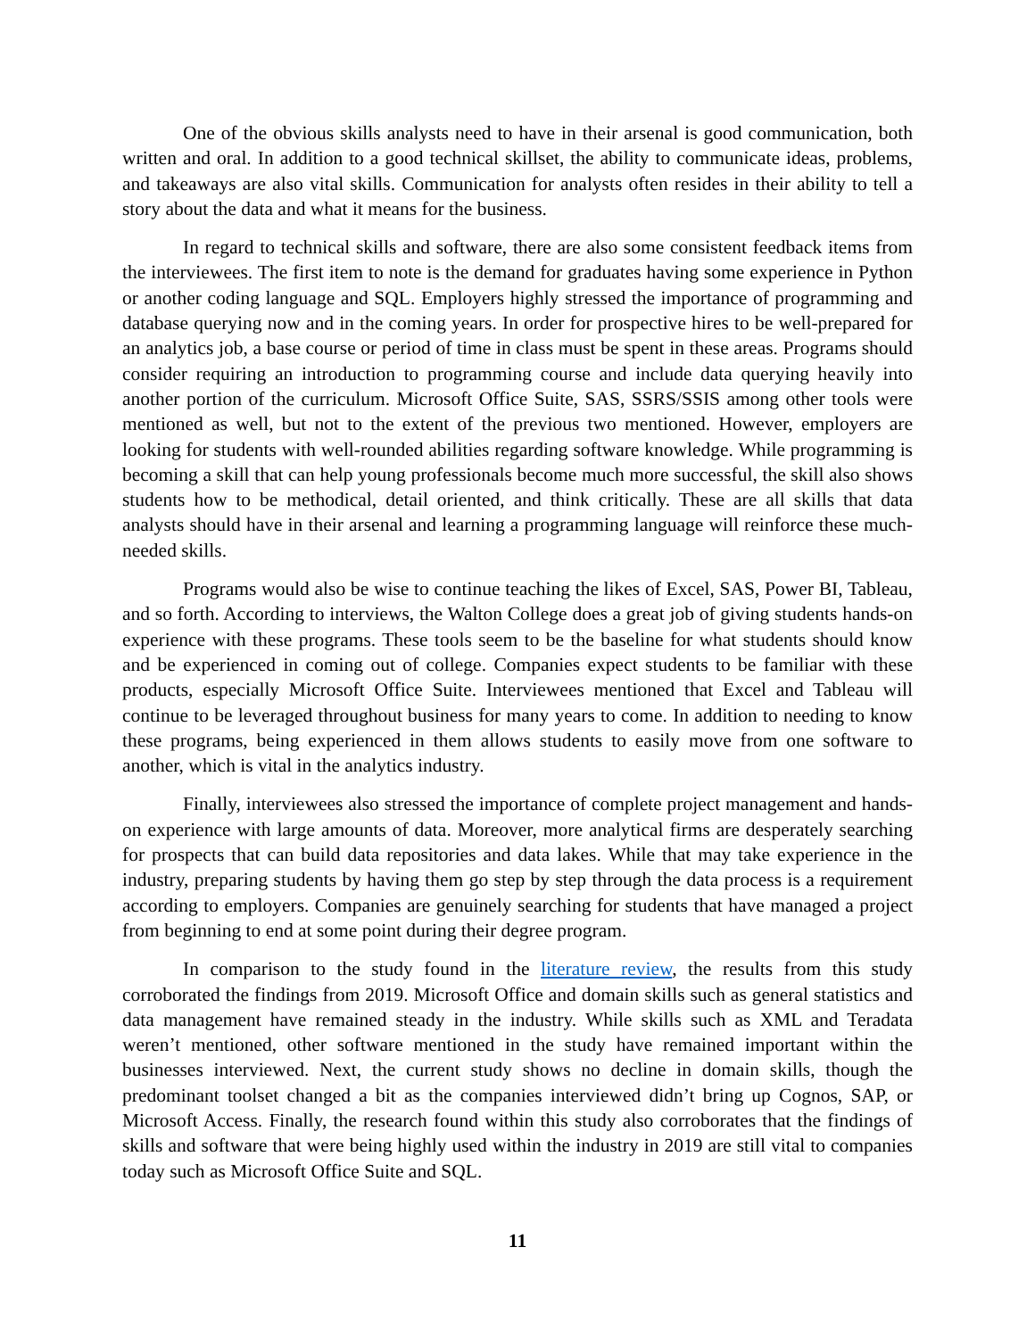One of the obvious skills analysts need to have in their arsenal is good communication, both written and oral. In addition to a good technical skillset, the ability to communicate ideas, problems, and takeaways are also vital skills. Communication for analysts often resides in their ability to tell a story about the data and what it means for the business.
In regard to technical skills and software, there are also some consistent feedback items from the interviewees. The first item to note is the demand for graduates having some experience in Python or another coding language and SQL. Employers highly stressed the importance of programming and database querying now and in the coming years. In order for prospective hires to be well-prepared for an analytics job, a base course or period of time in class must be spent in these areas. Programs should consider requiring an introduction to programming course and include data querying heavily into another portion of the curriculum. Microsoft Office Suite, SAS, SSRS/SSIS among other tools were mentioned as well, but not to the extent of the previous two mentioned. However, employers are looking for students with well-rounded abilities regarding software knowledge. While programming is becoming a skill that can help young professionals become much more successful, the skill also shows students how to be methodical, detail oriented, and think critically. These are all skills that data analysts should have in their arsenal and learning a programming language will reinforce these much-needed skills.
Programs would also be wise to continue teaching the likes of Excel, SAS, Power BI, Tableau, and so forth. According to interviews, the Walton College does a great job of giving students hands-on experience with these programs. These tools seem to be the baseline for what students should know and be experienced in coming out of college. Companies expect students to be familiar with these products, especially Microsoft Office Suite. Interviewees mentioned that Excel and Tableau will continue to be leveraged throughout business for many years to come. In addition to needing to know these programs, being experienced in them allows students to easily move from one software to another, which is vital in the analytics industry.
Finally, interviewees also stressed the importance of complete project management and hands-on experience with large amounts of data. Moreover, more analytical firms are desperately searching for prospects that can build data repositories and data lakes. While that may take experience in the industry, preparing students by having them go step by step through the data process is a requirement according to employers. Companies are genuinely searching for students that have managed a project from beginning to end at some point during their degree program.
In comparison to the study found in the literature review, the results from this study corroborated the findings from 2019. Microsoft Office and domain skills such as general statistics and data management have remained steady in the industry. While skills such as XML and Teradata weren’t mentioned, other software mentioned in the study have remained important within the businesses interviewed. Next, the current study shows no decline in domain skills, though the predominant toolset changed a bit as the companies interviewed didn’t bring up Cognos, SAP, or Microsoft Access. Finally, the research found within this study also corroborates that the findings of skills and software that were being highly used within the industry in 2019 are still vital to companies today such as Microsoft Office Suite and SQL.
11